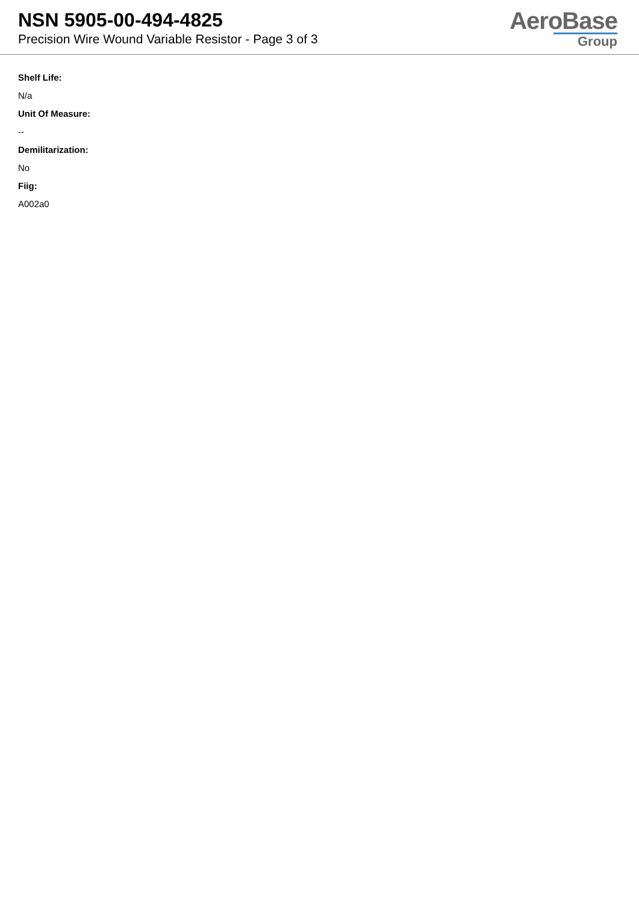NSN 5905-00-494-4825
Precision Wire Wound Variable Resistor - Page 3 of 3
AeroBase
Group
Shelf Life:
N/a
Unit Of Measure:
--
Demilitarization:
No
Fiig:
A002a0